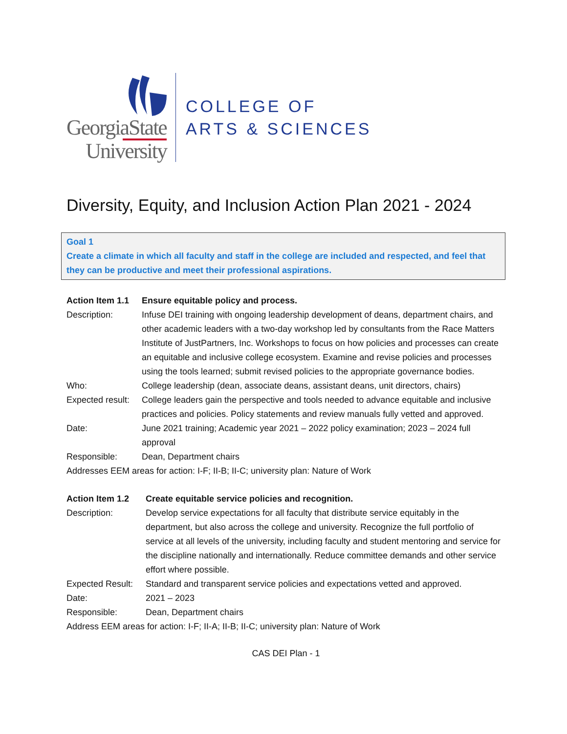GeorgiaState
University
COLLEGE OF
ARTS & SCIENCES
Diversity, Equity, and Inclusion Action Plan 2021 - 2024
Goal 1
Create a climate in which all faculty and staff in the college are included and respected, and feel that they can be productive and meet their professional aspirations.
| Action Item 1.1 | Ensure equitable policy and process. |
| Description: | Infuse DEI training with ongoing leadership development of deans, department chairs, and other academic leaders with a two-day workshop led by consultants from the Race Matters Institute of JustPartners, Inc. Workshops to focus on how policies and processes can create an equitable and inclusive college ecosystem. Examine and revise policies and processes using the tools learned; submit revised policies to the appropriate governance bodies. |
| Who: | College leadership (dean, associate deans, assistant deans, unit directors, chairs) |
| Expected result: | College leaders gain the perspective and tools needed to advance equitable and inclusive practices and policies. Policy statements and review manuals fully vetted and approved. |
| Date: | June 2021 training; Academic year 2021 – 2022 policy examination; 2023 – 2024 full approval |
| Responsible: | Dean, Department chairs |
Addresses EEM areas for action: I-F; II-B; II-C; university plan: Nature of Work
| Action Item 1.2 | Create equitable service policies and recognition. |
| Description: | Develop service expectations for all faculty that distribute service equitably in the department, but also across the college and university. Recognize the full portfolio of service at all levels of the university, including faculty and student mentoring and service for the discipline nationally and internationally. Reduce committee demands and other service effort where possible. |
| Expected Result: | Standard and transparent service policies and expectations vetted and approved. |
| Date: | 2021 – 2023 |
| Responsible: | Dean, Department chairs |
Address EEM areas for action: I-F; II-A; II-B; II-C; university plan: Nature of Work
CAS DEI Plan - 1